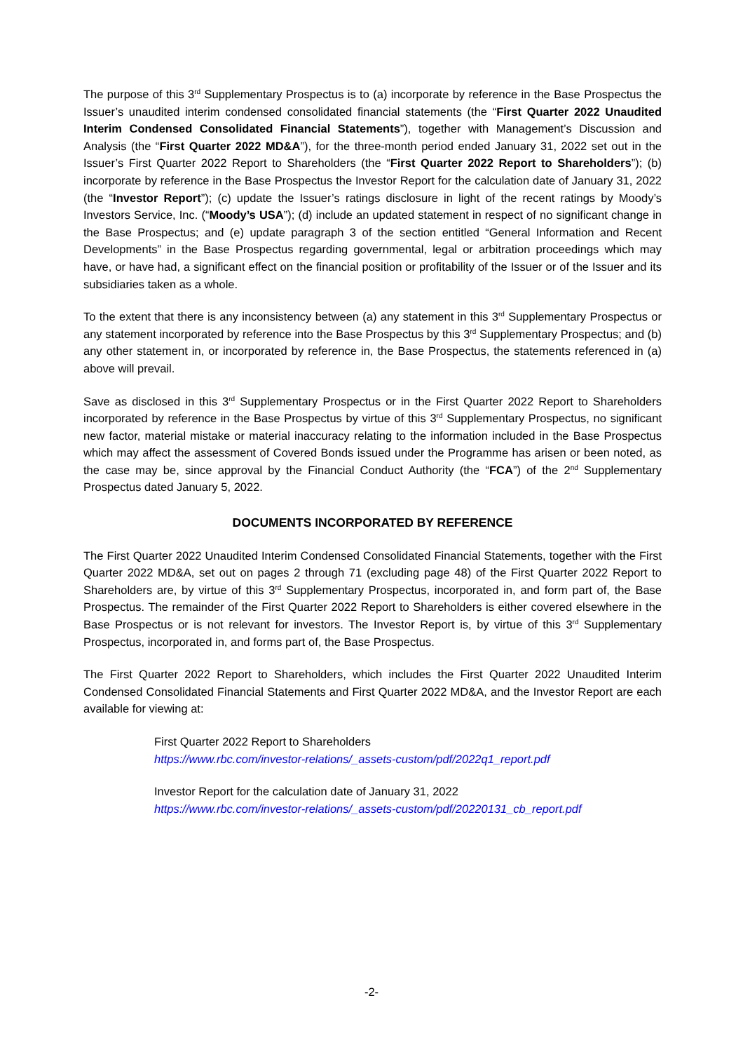The purpose of this 3<sup>rd</sup> Supplementary Prospectus is to (a) incorporate by reference in the Base Prospectus the Issuer’s unaudited interim condensed consolidated financial statements (the “First Quarter 2022 Unaudited Interim Condensed Consolidated Financial Statements”), together with Management’s Discussion and Analysis (the “First Quarter 2022 MD&A”), for the three-month period ended January 31, 2022 set out in the Issuer’s First Quarter 2022 Report to Shareholders (the “First Quarter 2022 Report to Shareholders”); (b) incorporate by reference in the Base Prospectus the Investor Report for the calculation date of January 31, 2022 (the “Investor Report”); (c) update the Issuer’s ratings disclosure in light of the recent ratings by Moody’s Investors Service, Inc. (“Moody’s USA”); (d) include an updated statement in respect of no significant change in the Base Prospectus; and (e) update paragraph 3 of the section entitled “General Information and Recent Developments” in the Base Prospectus regarding governmental, legal or arbitration proceedings which may have, or have had, a significant effect on the financial position or profitability of the Issuer or of the Issuer and its subsidiaries taken as a whole.
To the extent that there is any inconsistency between (a) any statement in this 3<sup>rd</sup> Supplementary Prospectus or any statement incorporated by reference into the Base Prospectus by this 3<sup>rd</sup> Supplementary Prospectus; and (b) any other statement in, or incorporated by reference in, the Base Prospectus, the statements referenced in (a) above will prevail.
Save as disclosed in this 3<sup>rd</sup> Supplementary Prospectus or in the First Quarter 2022 Report to Shareholders incorporated by reference in the Base Prospectus by virtue of this 3<sup>rd</sup> Supplementary Prospectus, no significant new factor, material mistake or material inaccuracy relating to the information included in the Base Prospectus which may affect the assessment of Covered Bonds issued under the Programme has arisen or been noted, as the case may be, since approval by the Financial Conduct Authority (the “FCA”) of the 2<sup>nd</sup> Supplementary Prospectus dated January 5, 2022.
DOCUMENTS INCORPORATED BY REFERENCE
The First Quarter 2022 Unaudited Interim Condensed Consolidated Financial Statements, together with the First Quarter 2022 MD&A, set out on pages 2 through 71 (excluding page 48) of the First Quarter 2022 Report to Shareholders are, by virtue of this 3<sup>rd</sup> Supplementary Prospectus, incorporated in, and form part of, the Base Prospectus. The remainder of the First Quarter 2022 Report to Shareholders is either covered elsewhere in the Base Prospectus or is not relevant for investors. The Investor Report is, by virtue of this 3<sup>rd</sup> Supplementary Prospectus, incorporated in, and forms part of, the Base Prospectus.
The First Quarter 2022 Report to Shareholders, which includes the First Quarter 2022 Unaudited Interim Condensed Consolidated Financial Statements and First Quarter 2022 MD&A, and the Investor Report are each available for viewing at:
First Quarter 2022 Report to Shareholders
https://www.rbc.com/investor-relations/_assets-custom/pdf/2022q1_report.pdf
Investor Report for the calculation date of January 31, 2022
https://www.rbc.com/investor-relations/_assets-custom/pdf/20220131_cb_report.pdf
-2-